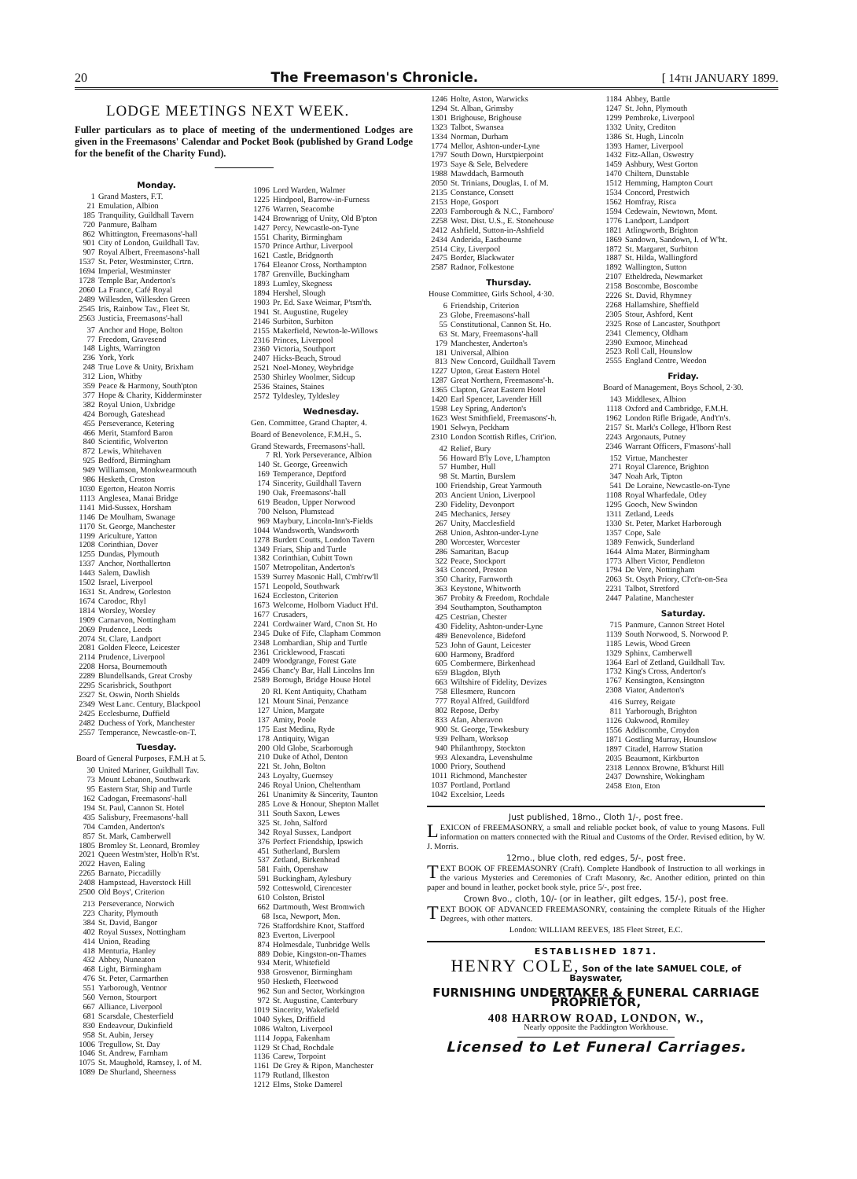20 The Freemason's Chronicle. [ 14TH JANUARY 1899.
LODGE MEETINGS NEXT WEEK.
Fuller particulars as to place of meeting of the undermentioned Lodges are given in the Freemasons' Calendar and Pocket Book (published by Grand Lodge for the benefit of the Charity Fund).
Monday.
1 Grand Masters, F.T.
21 Emulation, Albion
185 Tranquility, Guildhall Tavern
720 Panmure, Balham
862 Whittington, Freemasons'-hall
901 City of London, Guildhall Tav.
907 Royal Albert, Freemasons'-hall
1537 St. Peter, Westminster, Crtrn.
1694 Imperial, Westminster
1728 Temple Bar, Anderton's
2060 La France, Café Royal
2489 Willesden, Willesden Green
2545 Iris, Rainbow Tav., Fleet St.
2563 Justicia, Freemasons'-hall
37 Anchor and Hope, Bolton
77 Freedom, Gravesend
148 Lights, Warrington
236 York, York
248 True Love & Unity, Brixham
312 Lion, Whitby
359 Peace & Harmony, South'pton
377 Hope & Charity, Kidderminster
382 Royal Union, Uxbridge
424 Borough, Gateshead
455 Perseverance, Ketering
466 Merit, Stamford Baron
840 Scientific, Wolverton
872 Lewis, Whitehaven
925 Bedford, Birmingham
949 Williamson, Monkwearmouth
986 Hesketh, Croston
1030 Egerton, Heaton Norris
1113 Anglesea, Manai Bridge
1141 Mid-Sussex, Horsham
1146 De Moulham, Swanage
1170 St. George, Manchester
1199 Ariculture, Yatton
1208 Corinthian, Dover
1255 Dundas, Plymouth
1337 Anchor, Northallerton
1443 Salem, Dawlish
1502 Israel, Liverpool
1631 St. Andrew, Gorleston
1674 Carodoc, Rhyl
1814 Worsley, Worsley
1909 Carnarvon, Nottingham
2069 Prudence, Leeds
2074 St. Clare, Landport
2081 Golden Fleece, Leicester
2114 Prudence, Liverpool
2208 Horsa, Bournemouth
2289 Blundellsands, Great Crosby
2295 Scarisbrick, Southport
2327 St. Oswin, North Shields
2349 West Lanc. Century, Blackpool
2425 Ecclesburne, Duffield
2482 Duchess of York, Manchester
2557 Temperance, Newcastle-on-T.
Tuesday.
Board of General Purposes, F.M.H at 5.
30 United Mariner, Guildhall Tav.
73 Mount Lebanon, Southwark
95 Eastern Star, Ship and Turtle
162 Cadogan, Freemasons'-hall
194 St. Paul, Cannon St. Hotel
435 Salisbury, Freemasons'-hall
704 Camden, Anderton's
857 St. Mark, Camberwell
1805 Bromley St. Leonard, Bromley
2021 Queen Westm'ster, Holb'n R'st.
2022 Haven, Ealing
2265 Barnato, Piccadilly
2408 Hampstead, Haverstock Hill
2500 Old Boys', Criterion
213 Perseverance, Norwich
223 Charity, Plymouth
384 St. David, Bangor
402 Royal Sussex, Nottingham
414 Union, Reading
418 Menturia, Hanley
432 Abbey, Nuneaton
468 Light, Birmingham
476 St. Peter, Carmarthen
551 Yarborough, Ventnor
560 Vernon, Stourport
667 Alliance, Liverpool
681 Scarsdale, Chesterfield
830 Endeavour, Dukinfield
958 St. Aubin, Jersey
1006 Tregullow, St. Day
1046 St. Andrew, Farnham
1075 St. Maughold, Ramsey, I. of M.
1089 De Shurland, Sheerness
1096 Lord Warden, Walmer
1225 Hindpool, Barrow-in-Furness
1276 Warren, Seacombe
1424 Brownrigg of Unity, Old B'pton
1427 Percy, Newcastle-on-Tyne
1551 Charity, Birmingham
1570 Prince Arthur, Liverpool
1621 Castle, Bridgnorth
1764 Eleanor Cross, Northampton
1787 Grenville, Buckingham
1893 Lumley, Skegness
1894 Hershel, Slough
1903 Pr. Ed. Saxe Weimar, P'tsm'th.
1941 St. Augustine, Rugeley
2146 Surbiton, Surbiton
2155 Makerfield, Newton-le-Willows
2316 Princes, Liverpool
2360 Victoria, Southport
2407 Hicks-Beach, Stroud
2521 Noel-Money, Weybridge
2530 Shirley Woolmer, Sidcup
2536 Staines, Staines
2572 Tyldesley, Tyldesley
Wednesday.
Gen. Committee, Grand Chapter, 4.
Board of Benevolence, F.M.H., 5.
Grand Stewards, Freemasons'-hall.
7 Rl. York Perseverance, Albion
140 St. George, Greenwich
169 Temperance, Deptford
174 Sincerity, Guildhall Tavern
190 Oak, Freemasons'-hall
619 Beadon, Upper Norwood
700 Nelson, Plumstead
969 Maybury, Lincoln-Inn's-Fields
1044 Wandsworth, Wandsworth
1278 Burdett Coutts, London Tavern
1349 Friars, Ship and Turtle
1382 Corinthian, Cubitt Town
1507 Metropolitan, Anderton's
1539 Surrey Masonic Hall, C'mb'rw'll
1571 Leopold, Southwark
1624 Eccleston, Criterion
1673 Welcome, Holborn Viaduct H'tl.
1677 Crusaders,
2241 Cordwainer Ward, C'non St. Ho
2345 Duke of Fife, Clapham Common
2348 Lombardian, Ship and Turtle
2361 Cricklewood, Frascati
2409 Woodgrange, Forest Gate
2456 Chanc'y Bar, Hall Lincolns Inn
2589 Borough, Bridge House Hotel
20 Rl. Kent Antiquity, Chatham
121 Mount Sinai, Penzance
127 Union, Margate
137 Amity, Poole
175 East Medina, Ryde
178 Antiquity, Wigan
200 Old Globe, Scarborough
210 Duke of Athol, Denton
221 St. John, Bolton
243 Loyalty, Guernsey
246 Royal Union, Cheltentham
261 Unanimity & Sincerity, Taunton
285 Love & Honour, Shepton Mallet
311 South Saxon, Lewes
325 St. John, Salford
342 Royal Sussex, Landport
376 Perfect Friendship, Ipswich
451 Sutherland, Burslem
537 Zetland, Birkenhead
581 Faith, Openshaw
591 Buckingham, Aylesbury
592 Cotteswold, Cirencester
610 Colston, Bristol
662 Dartmouth, West Bromwich
68 Isca, Newport, Mon.
726 Staffordshire Knot, Stafford
823 Everton, Liverpool
874 Holmesdale, Tunbridge Wells
889 Dobie, Kingston-on-Thames
934 Merit, Whitefield
938 Grosvenor, Birmingham
950 Hesketh, Fleetwood
962 Sun and Sector, Workington
972 St. Augustine, Canterbury
1019 Sincerity, Wakefield
1040 Sykes, Driffield
1086 Walton, Liverpool
1114 Joppa, Fakenham
1129 St Chad, Rochdale
1136 Carew, Torpoint
1161 De Grey & Ripon, Manchester
1179 Rutland, Ilkeston
1212 Elms, Stoke Damerel
1246 Holte, Aston, Warwicks
1294 St. Alban, Grimsby
1301 Brighouse, Brighouse
1323 Talbot, Swansea
1334 Norman, Durham
1774 Mellor, Ashton-under-Lyne
1797 South Down, Hurstpierpoint
1973 Saye & Sele, Belvedere
1988 Mawddach, Barmouth
2050 St. Trinians, Douglas, I. of M.
2135 Constance, Consett
2153 Hope, Gosport
2203 Farnborough & N.C., Farnboro'
2258 West. Dist. U.S., E. Stonehouse
2412 Ashfield, Sutton-in-Ashfield
2434 Anderida, Eastbourne
2514 City, Liverpool
2475 Border, Blackwater
2587 Radnor, Folkestone
Thursday.
House Committee, Girls School, 4·30.
6 Friendship, Criterion
23 Globe, Freemasons'-hall
55 Constitutional, Cannon St. Ho.
63 St. Mary, Freemasons'-hall
179 Manchester, Anderton's
181 Universal, Albion
813 New Concord, Guildhall Tavern
1227 Upton, Great Eastern Hotel
1287 Great Northern, Freemasons'-h.
1365 Clapton, Great Eastern Hotel
1420 Earl Spencer, Lavender Hill
1598 Ley Spring, Anderton's
1623 West Smithfield, Freemasons'-h.
1901 Selwyn, Peckham
2310 London Scottish Rifles, Crit'ion.
42 Relief, Bury
56 Howard B'ly Love, L'hampton
57 Humber, Hull
98 St. Martin, Burslem
100 Friendship, Great Yarmouth
203 Ancient Union, Liverpool
230 Fidelity, Devonport
245 Mechanics, Jersey
267 Unity, Macclesfield
268 Union, Ashton-under-Lyne
280 Worcester, Worcester
286 Samaritan, Bacup
322 Peace, Stockport
343 Concord, Preston
350 Charity, Farnworth
363 Keystone, Whitworth
367 Probity & Freedom, Rochdale
394 Southampton, Southampton
425 Cestrian, Chester
430 Fidelity, Ashton-under-Lyne
489 Benevolence, Bideford
523 John of Gaunt, Leicester
600 Harmony, Bradford
605 Combermere, Birkenhead
659 Blagdon, Blyth
663 Wiltshire of Fidelity, Devizes
758 Ellesmere, Runcorn
777 Royal Alfred, Guildford
802 Repose, Derby
833 Afan, Aberavon
900 St. George, Tewkesbury
939 Pelham, Worksop
940 Philanthropy, Stockton
993 Alexandra, Levenshulme
1000 Priory, Southend
1011 Richmond, Manchester
1037 Portland, Portland
1042 Excelsior, Leeds
1184 Abbey, Battle
1247 St. John, Plymouth
1299 Pembroke, Liverpool
1332 Unity, Crediton
1386 St. Hugh, Lincoln
1393 Hamer, Liverpool
1432 Fitz-Allan, Oswestry
1459 Ashbury, West Gorton
1470 Chiltern, Dunstable
1512 Hemming, Hampton Court
1534 Concord, Prestwich
1562 Homfray, Risca
1594 Cedewain, Newtown, Mont.
1776 Landport, Landport
1821 Atlingworth, Brighton
1869 Sandown, Sandown, I. of W'ht.
1872 St. Margaret, Surbiton
1887 St. Hilda, Wallingford
1892 Wallington, Sutton
2107 Etheldreda, Newmarket
2158 Boscombe, Boscombe
2226 St. David, Rhymney
2268 Hallamshire, Sheffield
2305 Stour, Ashford, Kent
2325 Rose of Lancaster, Southport
2341 Clemency, Oldham
2390 Exmoor, Minehead
2523 Roll Call, Hounslow
2555 England Centre, Weedon
Friday.
Board of Management, Boys School, 2·30.
143 Middlesex, Albion
1118 Oxford and Cambridge, F.M.H.
1962 London Rifle Brigade, And't'n's.
2157 St. Mark's College, H'lborn Rest
2243 Argonauts, Putney
2346 Warrant Officers, F'masons'-hall
152 Virtue, Manchester
271 Royal Clarence, Brighton
347 Noah Ark, Tipton
541 De Loraine, Newcastle-on-Tyne
1108 Royal Wharfedale, Otley
1295 Gooch, New Swindon
1311 Zetland, Leeds
1330 St. Peter, Market Harborough
1357 Cope, Sale
1389 Fenwick, Sunderland
1644 Alma Mater, Birmingham
1773 Albert Victor, Pendleton
1794 De Vere, Nottingham
2063 St. Osyth Priory, Cl'ct'n-on-Sea
2231 Talbot, Stretford
2447 Palatine, Manchester
Saturday.
715 Panmure, Cannon Street Hotel
1139 South Norwood, S. Norwood P.
1185 Lewis, Wood Green
1329 Sphinx, Camberwell
1364 Earl of Zetland, Guildhall Tav.
1732 King's Cross, Anderton's
1767 Kensington, Kensington
2308 Viator, Anderton's
416 Surrey, Reigate
811 Yarborough, Brighton
1126 Oakwood, Romiley
1556 Addiscombe, Croydon
1871 Gostling Murray, Hounslow
1897 Citadel, Harrow Station
2035 Beaumont, Kirkburton
2318 Lennox Browne, B'khurst Hill
2437 Downshire, Wokingham
2458 Eton, Eton
Just published, 18mo., Cloth 1/-, post free.
LEXICON of FREEMASONRY, a small and reliable pocket book, of value to young Masons. Full information on matters connected with the Ritual and Customs of the Order. Revised edition, by W. J. Morris.
12mo., blue cloth, red edges, 5/-, post free.
TEXT BOOK OF FREEMASONRY (Craft). Complete Handbook of Instruction to all workings in the various Mysteries and Ceremonies of Craft Masonry, &c. Another edition, printed on thin paper and bound in leather, pocket book style, price 5/-, post free.
Crown 8vo., cloth, 10/- (or in leather, gilt edges, 15/-), post free.
TEXT BOOK OF ADVANCED FREEMASONRY, containing the complete Rituals of the Higher Degrees, with other matters.
London: WILLIAM REEVES, 185 Fleet Street, E.C.
ESTABLISHED 1871.
HENRY COLE, Son of the late SAMUEL COLE, of Bayswater,
FURNISHING UNDERTAKER & FUNERAL CARRIAGE PROPRIETOR,
408 HARROW ROAD, LONDON, W.,
Nearly opposite the Paddington Workhouse.
Licensed to Let Funeral Carriages.